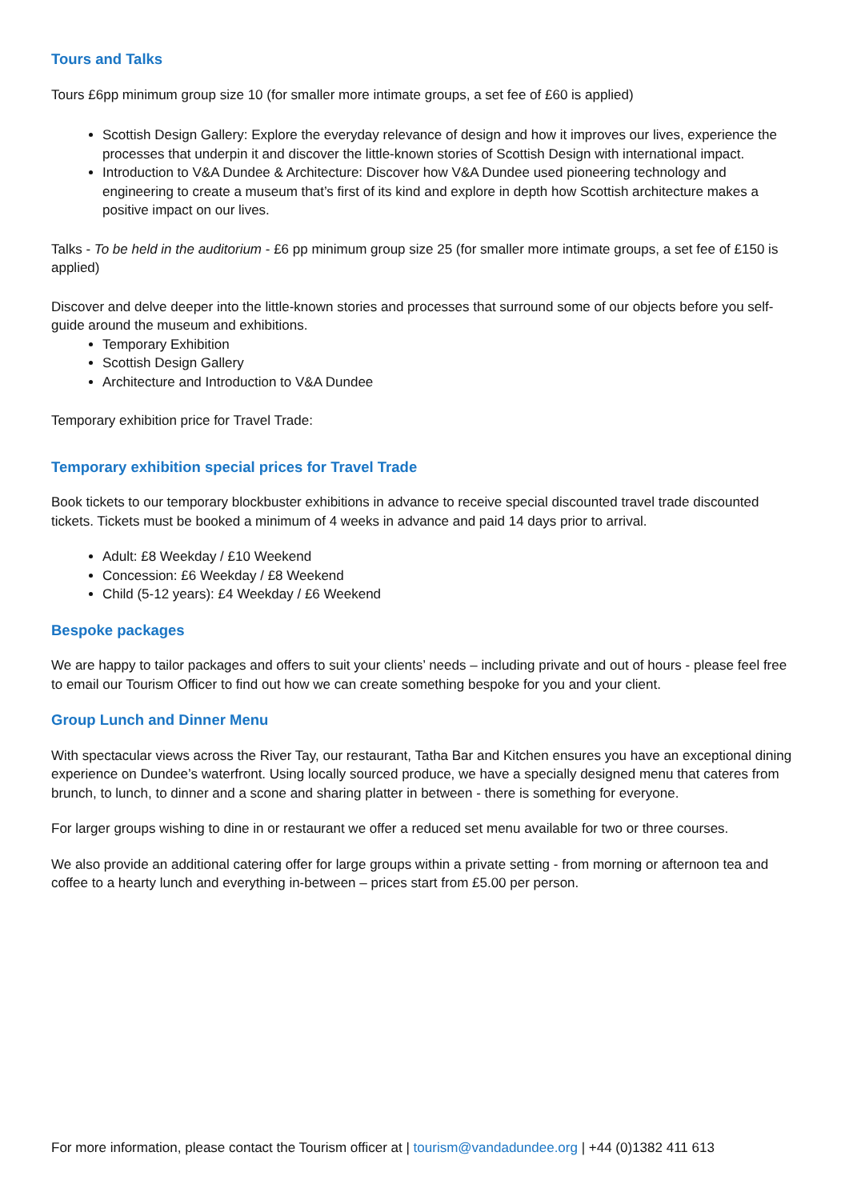Tours and Talks
Tours £6pp minimum group size 10 (for smaller more intimate groups, a set fee of £60 is applied)
Scottish Design Gallery: Explore the everyday relevance of design and how it improves our lives, experience the processes that underpin it and discover the little-known stories of Scottish Design with international impact.
Introduction to V&A Dundee & Architecture: Discover how V&A Dundee used pioneering technology and engineering to create a museum that’s first of its kind and explore in depth how Scottish architecture makes a positive impact on our lives.
Talks - To be held in the auditorium - £6 pp minimum group size 25 (for smaller more intimate groups, a set fee of £150 is applied)
Discover and delve deeper into the little-known stories and processes that surround some of our objects before you self-guide around the museum and exhibitions.
Temporary Exhibition
Scottish Design Gallery
Architecture and Introduction to V&A Dundee
Temporary exhibition price for Travel Trade:
Temporary exhibition special prices for Travel Trade
Book tickets to our temporary blockbuster exhibitions in advance to receive special discounted travel trade discounted tickets. Tickets must be booked a minimum of 4 weeks in advance and paid 14 days prior to arrival.
Adult: £8 Weekday / £10 Weekend
Concession: £6 Weekday / £8 Weekend
Child (5-12 years): £4 Weekday / £6 Weekend
Bespoke packages
We are happy to tailor packages and offers to suit your clients’ needs – including private and out of hours - please feel free to email our Tourism Officer to find out how we can create something bespoke for you and your client.
Group Lunch and Dinner Menu
With spectacular views across the River Tay, our restaurant, Tatha Bar and Kitchen ensures you have an exceptional dining experience on Dundee’s waterfront. Using locally sourced produce, we have a specially designed menu that cateres from brunch, to lunch, to dinner and a scone and sharing platter in between - there is something for everyone.
For larger groups wishing to dine in or restaurant we offer a reduced set menu available for two or three courses.
We also provide an additional catering offer for large groups within a private setting - from morning or afternoon tea and coffee to a hearty lunch and everything in-between – prices start from £5.00 per person.
For more information, please contact the Tourism officer at | tourism@vandadundee.org | +44 (0)1382 411 613